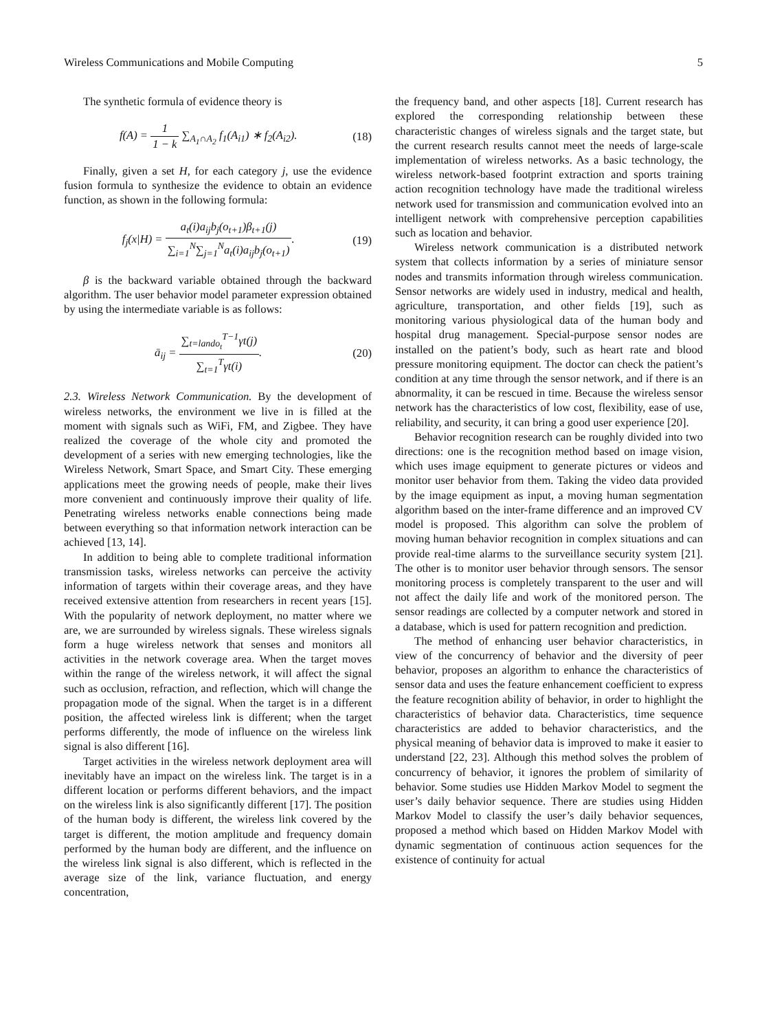Wireless Communications and Mobile Computing 5
The synthetic formula of evidence theory is
f(A) = 1 1 − k ∑<sub>A<sub>1</sub>∩A<sub>2</sub></sub> f<sub>1</sub>(A<sub>i1</sub>) ∗ f<sub>2</sub>(A<sub>i2</sub>).
(18)
Finally, given a set H, for each category j, use the evidence fusion formula to synthesize the evidence to obtain an evidence function, as shown in the following formula:
f<sub>j</sub>(x|H) = a<sub>t</sub>(i)a<sub>ij</sub>b<sub>j</sub>(o<sub>t+1</sub>)β<sub>t+1</sub>(j) ∑<sub>i=1</sub><sup>N</sup>∑<sub>j=1</sub><sup>N</sup>a<sub>t</sub>(i)a<sub>ij</sub>b<sub>j</sub>(o<sub>t+1</sub>).
(19)
β is the backward variable obtained through the backward algorithm. The user behavior model parameter expression obtained by using the intermediate variable is as follows:
ā<sub>ij</sub> = ∑<sub>t=lando<sub>t</sub></sub><sup>T−1</sup>γt(j) ∑<sub>t=1</sub><sup>T</sup>γt(i).
(20)
2.3. Wireless Network Communication. By the development of wireless networks, the environment we live in is filled at the moment with signals such as WiFi, FM, and Zigbee. They have realized the coverage of the whole city and promoted the development of a series with new emerging technologies, like the Wireless Network, Smart Space, and Smart City. These emerging applications meet the growing needs of people, make their lives more convenient and continuously improve their quality of life. Penetrating wireless networks enable connections being made between everything so that information network interaction can be achieved [13, 14].
In addition to being able to complete traditional information transmission tasks, wireless networks can perceive the activity information of targets within their coverage areas, and they have received extensive attention from researchers in recent years [15]. With the popularity of network deployment, no matter where we are, we are surrounded by wireless signals. These wireless signals form a huge wireless network that senses and monitors all activities in the network coverage area. When the target moves within the range of the wireless network, it will affect the signal such as occlusion, refraction, and reflection, which will change the propagation mode of the signal. When the target is in a different position, the affected wireless link is different; when the target performs differently, the mode of influence on the wireless link signal is also different [16].
Target activities in the wireless network deployment area will inevitably have an impact on the wireless link. The target is in a different location or performs different behaviors, and the impact on the wireless link is also significantly different [17]. The position of the human body is different, the wireless link covered by the target is different, the motion amplitude and frequency domain performed by the human body are different, and the influence on the wireless link signal is also different, which is reflected in the average size of the link, variance fluctuation, and energy concentration,
the frequency band, and other aspects [18]. Current research has explored the corresponding relationship between these characteristic changes of wireless signals and the target state, but the current research results cannot meet the needs of large-scale implementation of wireless networks. As a basic technology, the wireless network-based footprint extraction and sports training action recognition technology have made the traditional wireless network used for transmission and communication evolved into an intelligent network with comprehensive perception capabilities such as location and behavior.
Wireless network communication is a distributed network system that collects information by a series of miniature sensor nodes and transmits information through wireless communication. Sensor networks are widely used in industry, medical and health, agriculture, transportation, and other fields [19], such as monitoring various physiological data of the human body and hospital drug management. Special-purpose sensor nodes are installed on the patient’s body, such as heart rate and blood pressure monitoring equipment. The doctor can check the patient’s condition at any time through the sensor network, and if there is an abnormality, it can be rescued in time. Because the wireless sensor network has the characteristics of low cost, flexibility, ease of use, reliability, and security, it can bring a good user experience [20].
Behavior recognition research can be roughly divided into two directions: one is the recognition method based on image vision, which uses image equipment to generate pictures or videos and monitor user behavior from them. Taking the video data provided by the image equipment as input, a moving human segmentation algorithm based on the inter-frame difference and an improved CV model is proposed. This algorithm can solve the problem of moving human behavior recognition in complex situations and can provide real-time alarms to the surveillance security system [21]. The other is to monitor user behavior through sensors. The sensor monitoring process is completely transparent to the user and will not affect the daily life and work of the monitored person. The sensor readings are collected by a computer network and stored in a database, which is used for pattern recognition and prediction.
The method of enhancing user behavior characteristics, in view of the concurrency of behavior and the diversity of peer behavior, proposes an algorithm to enhance the characteristics of sensor data and uses the feature enhancement coefficient to express the feature recognition ability of behavior, in order to highlight the characteristics of behavior data. Characteristics, time sequence characteristics are added to behavior characteristics, and the physical meaning of behavior data is improved to make it easier to understand [22, 23]. Although this method solves the problem of concurrency of behavior, it ignores the problem of similarity of behavior. Some studies use Hidden Markov Model to segment the user’s daily behavior sequence. There are studies using Hidden Markov Model to classify the user’s daily behavior sequences, proposed a method which based on Hidden Markov Model with dynamic segmentation of continuous action sequences for the existence of continuity for actual